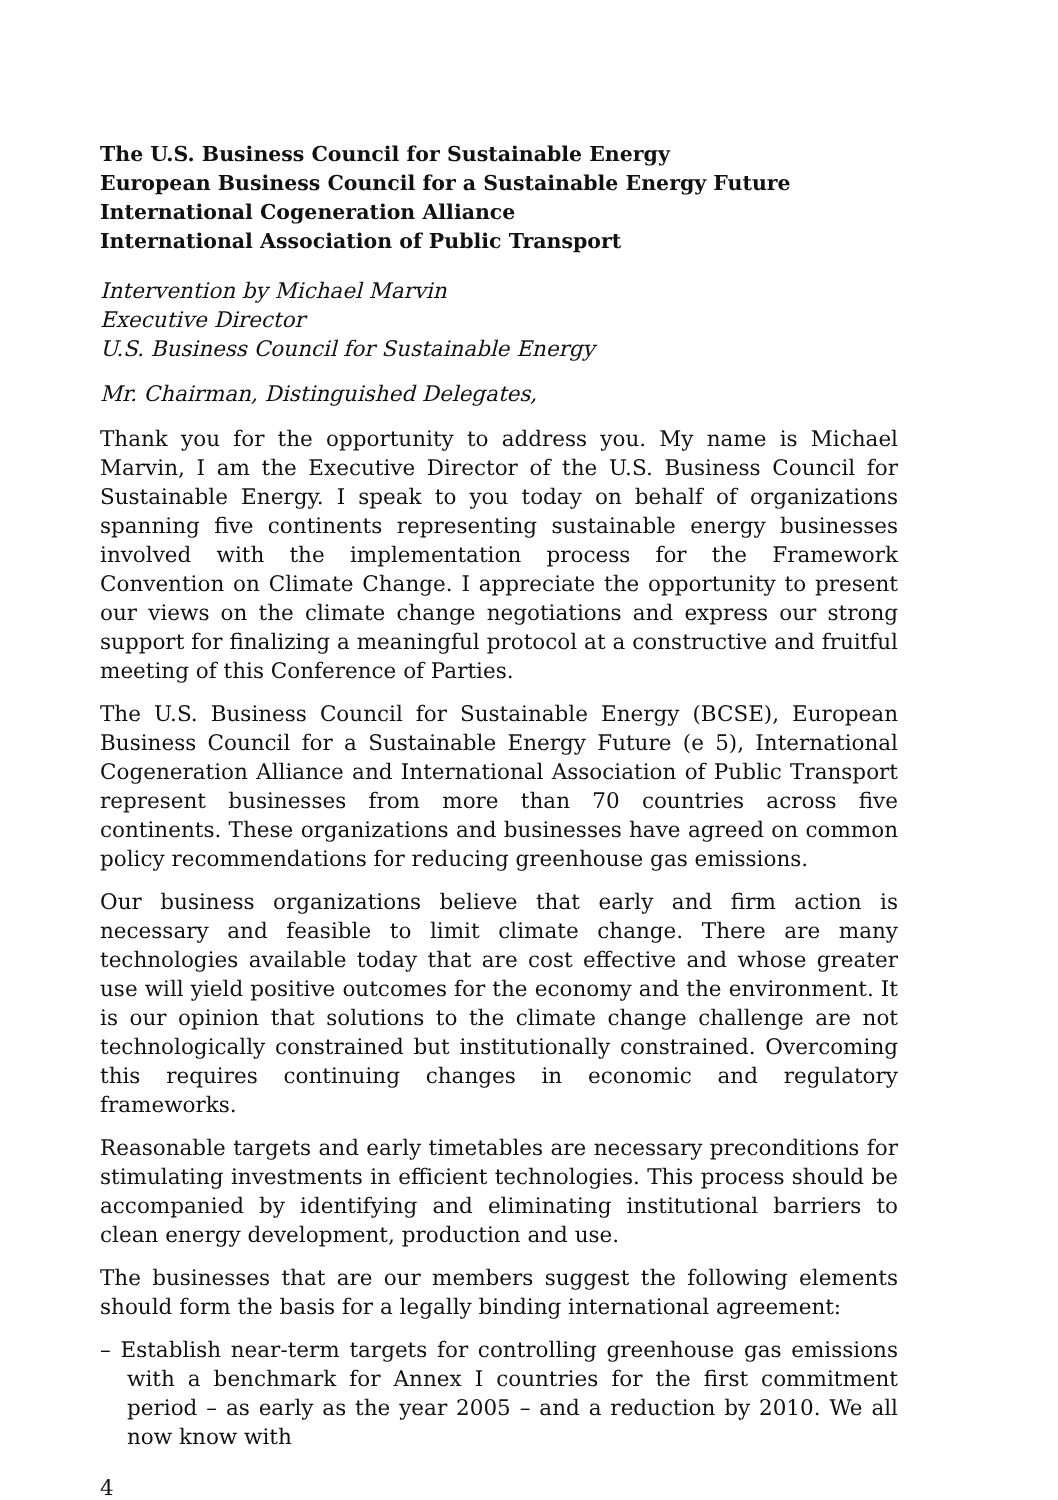The U.S. Business Council for Sustainable Energy
European Business Council for a Sustainable Energy Future
International Cogeneration Alliance
International Association of Public Transport
Intervention by Michael Marvin
Executive Director
U.S. Business Council for Sustainable Energy
Mr. Chairman, Distinguished Delegates,
Thank you for the opportunity to address you. My name is Michael Marvin, I am the Executive Director of the U.S. Business Council for Sustainable Energy. I speak to you today on behalf of organizations spanning five continents representing sustainable energy businesses involved with the implementation process for the Framework Convention on Climate Change. I appreciate the opportunity to present our views on the climate change negotiations and express our strong support for finalizing a meaningful protocol at a constructive and fruitful meeting of this Conference of Parties.
The U.S. Business Council for Sustainable Energy (BCSE), European Business Council for a Sustainable Energy Future (e 5), International Cogeneration Alliance and International Association of Public Transport represent businesses from more than 70 countries across five continents. These organizations and businesses have agreed on common policy recommendations for reducing greenhouse gas emissions.
Our business organizations believe that early and firm action is necessary and feasible to limit climate change. There are many technologies available today that are cost effective and whose greater use will yield positive outcomes for the economy and the environment. It is our opinion that solutions to the climate change challenge are not technologically constrained but institutionally constrained. Overcoming this requires continuing changes in economic and regulatory frameworks.
Reasonable targets and early timetables are necessary preconditions for stimulating investments in efficient technologies. This process should be accompanied by identifying and eliminating institutional barriers to clean energy development, production and use.
The businesses that are our members suggest the following elements should form the basis for a legally binding international agreement:
– Establish near-term targets for controlling greenhouse gas emissions with a benchmark for Annex I countries for the first commitment period – as early as the year 2005 – and a reduction by 2010. We all now know with
4